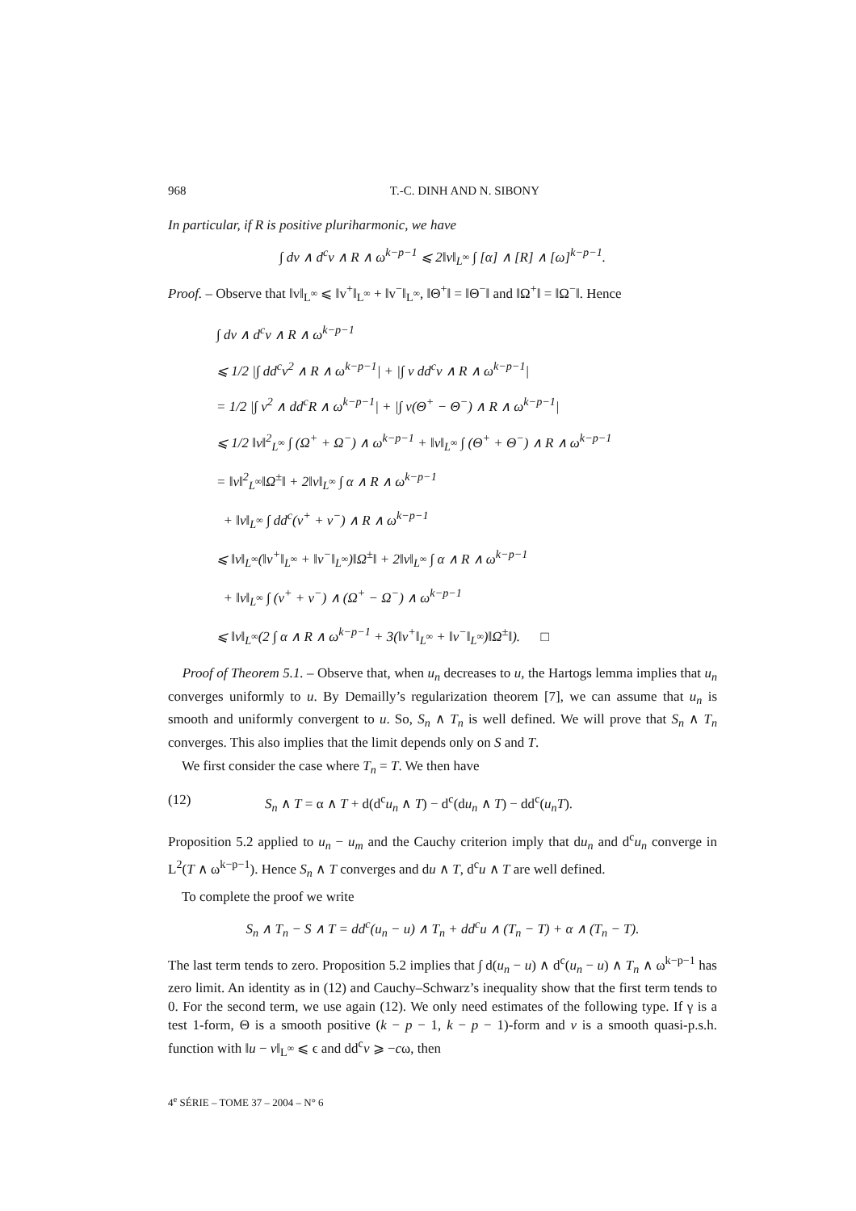968 T.-C. DINH AND N. SIBONY
In particular, if R is positive pluriharmonic, we have
∫ dv ∧ d<sup>c</sup>v ∧ R ∧ ω<sup>k−p−1</sup> ⩽ 2‖v‖<sub>L<sup>∞</sup></sub> ∫ [α] ∧ [R] ∧ [ω]<sup>k−p−1</sup>.
Proof. – Observe that ‖v‖<sub>L<sup>∞</sup></sub> ⩽ ‖v<sup>+</sup>‖<sub>L<sup>∞</sup></sub> + ‖v<sup>−</sup>‖<sub>L<sup>∞</sup></sub>, ‖Θ<sup>+</sup>‖ = ‖Θ<sup>−</sup>‖ and ‖Ω<sup>+</sup>‖ = ‖Ω<sup>−</sup>‖. Hence
∫ dv ∧ d<sup>c</sup>v ∧ R ∧ ω<sup>k−p−1</sup>
⩽ 1/2 |∫ dd<sup>c</sup>v<sup>2</sup> ∧ R ∧ ω<sup>k−p−1</sup>| + |∫ v dd<sup>c</sup>v ∧ R ∧ ω<sup>k−p−1</sup>|
= 1/2 |∫ v<sup>2</sup> ∧ dd<sup>c</sup>R ∧ ω<sup>k−p−1</sup>| + |∫ v(Θ<sup>+</sup> − Θ<sup>−</sup>) ∧ R ∧ ω<sup>k−p−1</sup>|
⩽ 1/2 ‖v‖<sup>2</sup><sub>L<sup>∞</sup></sub> ∫ (Ω<sup>+</sup> + Ω<sup>−</sup>) ∧ ω<sup>k−p−1</sup> + ‖v‖<sub>L<sup>∞</sup></sub> ∫ (Θ<sup>+</sup> + Θ<sup>−</sup>) ∧ R ∧ ω<sup>k−p−1</sup>
= ‖v‖<sup>2</sup><sub>L<sup>∞</sup></sub>‖Ω<sup>±</sup>‖ + 2‖v‖<sub>L<sup>∞</sup></sub> ∫ α ∧ R ∧ ω<sup>k−p−1</sup>
+ ‖v‖<sub>L<sup>∞</sup></sub> ∫ dd<sup>c</sup>(v<sup>+</sup> + v<sup>−</sup>) ∧ R ∧ ω<sup>k−p−1</sup>
⩽ ‖v‖<sub>L<sup>∞</sup></sub>(‖v<sup>+</sup>‖<sub>L<sup>∞</sup></sub> + ‖v<sup>−</sup>‖<sub>L<sup>∞</sup></sub>)‖Ω<sup>±</sup>‖ + 2‖v‖<sub>L<sup>∞</sup></sub> ∫ α ∧ R ∧ ω<sup>k−p−1</sup>
+ ‖v‖<sub>L<sup>∞</sup></sub> ∫ (v<sup>+</sup> + v<sup>−</sup>) ∧ (Ω<sup>+</sup> − Ω<sup>−</sup>) ∧ ω<sup>k−p−1</sup>
⩽ ‖v‖<sub>L<sup>∞</sup></sub>(2 ∫ α ∧ R ∧ ω<sup>k−p−1</sup> + 3(‖v<sup>+</sup>‖<sub>L<sup>∞</sup></sub> + ‖v<sup>−</sup>‖<sub>L<sup>∞</sup></sub>)‖Ω<sup>±</sup>‖). □
Proof of Theorem 5.1. – Observe that, when u<sub>n</sub> decreases to u, the Hartogs lemma implies that u<sub>n</sub> converges uniformly to u. By Demailly’s regularization theorem [7], we can assume that u<sub>n</sub> is smooth and uniformly convergent to u. So, S<sub>n</sub> ∧ T<sub>n</sub> is well defined. We will prove that S<sub>n</sub> ∧ T<sub>n</sub> converges. This also implies that the limit depends only on S and T.
We first consider the case where T<sub>n</sub> = T. We then have
(12) S<sub>n</sub> ∧ T = α ∧ T + d(d<sup>c</sup>u<sub>n</sub> ∧ T) − d<sup>c</sup>(du<sub>n</sub> ∧ T) − dd<sup>c</sup>(u<sub>n</sub>T).
Proposition 5.2 applied to u<sub>n</sub> − u<sub>m</sub> and the Cauchy criterion imply that du<sub>n</sub> and d<sup>c</sup>u<sub>n</sub> converge in L<sup>2</sup>(T ∧ ω<sup>k−p−1</sup>). Hence S<sub>n</sub> ∧ T converges and du ∧ T, d<sup>c</sup>u ∧ T are well defined.
To complete the proof we write
S<sub>n</sub> ∧ T<sub>n</sub> − S ∧ T = dd<sup>c</sup>(u<sub>n</sub> − u) ∧ T<sub>n</sub> + dd<sup>c</sup>u ∧ (T<sub>n</sub> − T) + α ∧ (T<sub>n</sub> − T).
The last term tends to zero. Proposition 5.2 implies that ∫ d(u<sub>n</sub> − u) ∧ d<sup>c</sup>(u<sub>n</sub> − u) ∧ T<sub>n</sub> ∧ ω<sup>k−p−1</sup> has zero limit. An identity as in (12) and Cauchy–Schwarz’s inequality show that the first term tends to 0. For the second term, we use again (12). We only need estimates of the following type. If γ is a test 1-form, Θ is a smooth positive (k − p − 1, k − p − 1)-form and v is a smooth quasi-p.s.h. function with ‖u − v‖<sub>L<sup>∞</sup></sub> ⩽ ϵ and dd<sup>c</sup>v ⩾ −cω, then
4<sup>e</sup> SÉRIE – TOME 37 – 2004 – N° 6